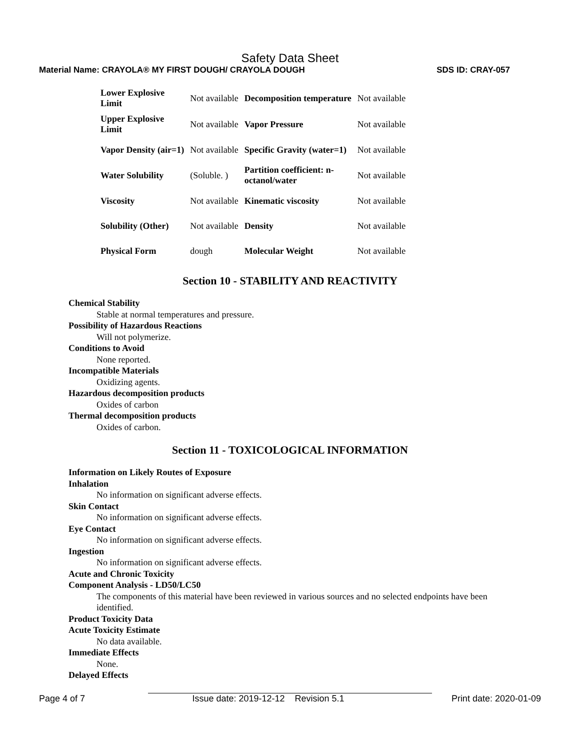Safety Data Sheet
Material Name: CRAYOLA® MY FIRST DOUGH/ CRAYOLA DOUGH SDS ID: CRAY-057
| Lower Explosive Limit | Not available | Decomposition temperature | Not available |
| Upper Explosive Limit | Not available | Vapor Pressure | Not available |
| Vapor Density (air=1) | Not available | Specific Gravity (water=1) | Not available |
| Water Solubility | (Soluble. ) | Partition coefficient: n- octanol/water | Not available |
| Viscosity | Not available | Kinematic viscosity | Not available |
| Solubility (Other) | Not available | Density | Not available |
| Physical Form | dough | Molecular Weight | Not available |
Section 10 - STABILITY AND REACTIVITY
Chemical Stability
Stable at normal temperatures and pressure.
Possibility of Hazardous Reactions
Will not polymerize.
Conditions to Avoid
None reported.
Incompatible Materials
Oxidizing agents.
Hazardous decomposition products
Oxides of carbon
Thermal decomposition products
Oxides of carbon.
Section 11 - TOXICOLOGICAL INFORMATION
Information on Likely Routes of Exposure
Inhalation
No information on significant adverse effects.
Skin Contact
No information on significant adverse effects.
Eye Contact
No information on significant adverse effects.
Ingestion
No information on significant adverse effects.
Acute and Chronic Toxicity
Component Analysis - LD50/LC50
The components of this material have been reviewed in various sources and no selected endpoints have been identified.
Product Toxicity Data
Acute Toxicity Estimate
No data available.
Immediate Effects
None.
Delayed Effects
Page 4 of 7 Issue date: 2019-12-12 Revision 5.1 Print date: 2020-01-09